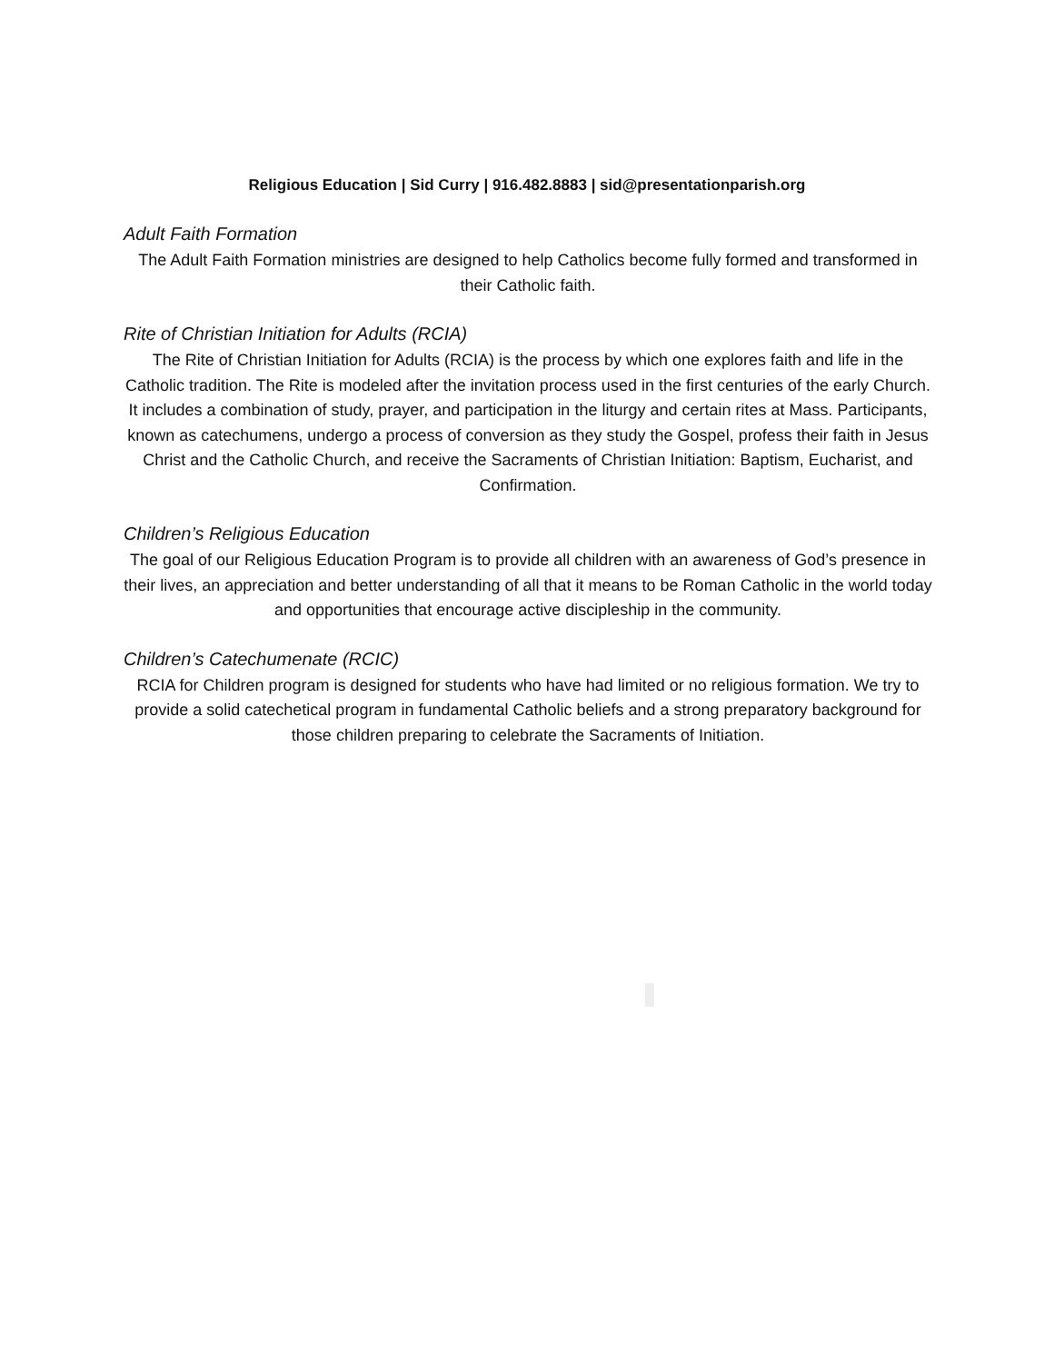Religious Education | Sid Curry | 916.482.8883 | sid@presentationparish.org
Adult Faith Formation
The Adult Faith Formation ministries are designed to help Catholics become fully formed and transformed in their Catholic faith.
Rite of Christian Initiation for Adults (RCIA)
The Rite of Christian Initiation for Adults (RCIA) is the process by which one explores faith and life in the Catholic tradition. The Rite is modeled after the invitation process used in the first centuries of the early Church. It includes a combination of study, prayer, and participation in the liturgy and certain rites at Mass. Participants, known as catechumens, undergo a process of conversion as they study the Gospel, profess their faith in Jesus Christ and the Catholic Church, and receive the Sacraments of Christian Initiation: Baptism, Eucharist, and Confirmation.
Children’s Religious Education
The goal of our Religious Education Program is to provide all children with an awareness of God’s presence in their lives, an appreciation and better understanding of all that it means to be Roman Catholic in the world today and opportunities that encourage active discipleship in the community.
Children’s Catechumenate (RCIC)
RCIA for Children program is designed for students who have had limited or no religious formation. We try to provide a solid catechetical program in fundamental Catholic beliefs and a strong preparatory background for those children preparing to celebrate the Sacraments of Initiation.